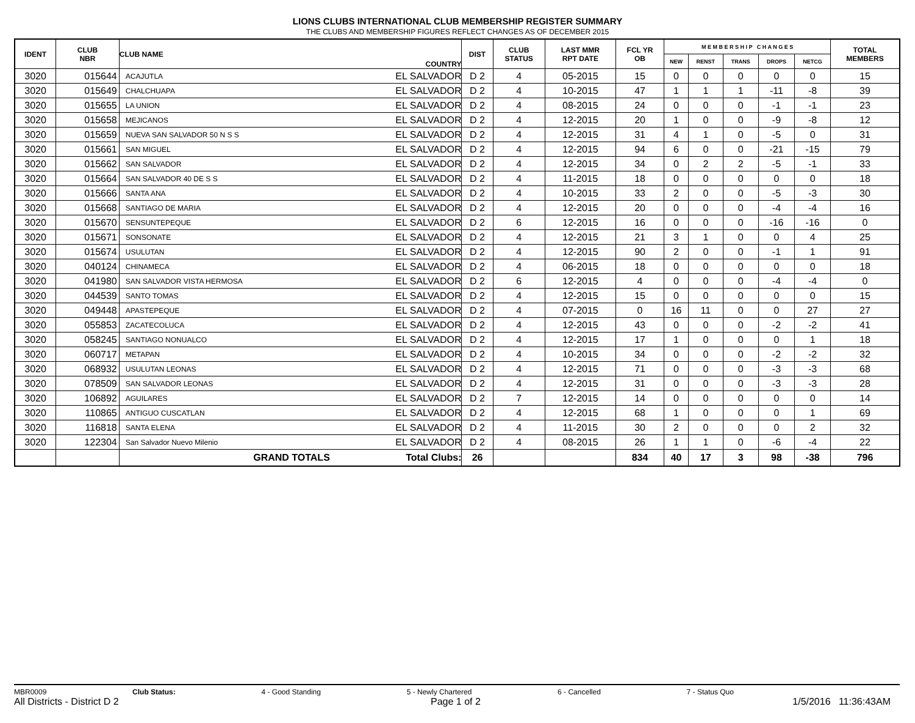LIONS CLUBS INTERNATIONAL CLUB MEMBERSHIP REGISTER SUMMARY
THE CLUBS AND MEMBERSHIP FIGURES REFLECT CHANGES AS OF DECEMBER 2015
| IDENT | CLUB NBR | CLUB NAME | COUNTRY | DIST | CLUB STATUS | LAST MMR RPT DATE | FCL YR OB | M E M B E R S H I P C H A N G E S | | | | | TOTAL MEMBERS |
| --- | --- | --- | --- | --- | --- | --- | --- | --- | --- | --- | --- | --- | --- |
| | | | | | | | | NEW | RENST | TRANS | DROPS | NETCG | |
| 3020 | 015644 | ACAJUTLA | EL SALVADOR | D 2 | 4 | 05-2015 | 15 | 0 | 0 | 0 | 0 | 0 | 15 |
| 3020 | 015649 | CHALCHUAPA | EL SALVADOR | D 2 | 4 | 10-2015 | 47 | 1 | 1 | 1 | -11 | -8 | 39 |
| 3020 | 015655 | LA UNION | EL SALVADOR | D 2 | 4 | 08-2015 | 24 | 0 | 0 | 0 | -1 | -1 | 23 |
| 3020 | 015658 | MEJICANOS | EL SALVADOR | D 2 | 4 | 12-2015 | 20 | 1 | 0 | 0 | -9 | -8 | 12 |
| 3020 | 015659 | NUEVA SAN SALVADOR 50 N S S | EL SALVADOR | D 2 | 4 | 12-2015 | 31 | 4 | 1 | 0 | -5 | 0 | 31 |
| 3020 | 015661 | SAN MIGUEL | EL SALVADOR | D 2 | 4 | 12-2015 | 94 | 6 | 0 | 0 | -21 | -15 | 79 |
| 3020 | 015662 | SAN SALVADOR | EL SALVADOR | D 2 | 4 | 12-2015 | 34 | 0 | 2 | 2 | -5 | -1 | 33 |
| 3020 | 015664 | SAN SALVADOR 40 DE S S | EL SALVADOR | D 2 | 4 | 11-2015 | 18 | 0 | 0 | 0 | 0 | 0 | 18 |
| 3020 | 015666 | SANTA ANA | EL SALVADOR | D 2 | 4 | 10-2015 | 33 | 2 | 0 | 0 | -5 | -3 | 30 |
| 3020 | 015668 | SANTIAGO DE MARIA | EL SALVADOR | D 2 | 4 | 12-2015 | 20 | 0 | 0 | 0 | -4 | -4 | 16 |
| 3020 | 015670 | SENSUNTEPEQUE | EL SALVADOR | D 2 | 6 | 12-2015 | 16 | 0 | 0 | 0 | -16 | -16 | 0 |
| 3020 | 015671 | SONSONATE | EL SALVADOR | D 2 | 4 | 12-2015 | 21 | 3 | 1 | 0 | 0 | 4 | 25 |
| 3020 | 015674 | USULUTAN | EL SALVADOR | D 2 | 4 | 12-2015 | 90 | 2 | 0 | 0 | -1 | 1 | 91 |
| 3020 | 040124 | CHINAMECA | EL SALVADOR | D 2 | 4 | 06-2015 | 18 | 0 | 0 | 0 | 0 | 0 | 18 |
| 3020 | 041980 | SAN SALVADOR VISTA HERMOSA | EL SALVADOR | D 2 | 6 | 12-2015 | 4 | 0 | 0 | 0 | -4 | -4 | 0 |
| 3020 | 044539 | SANTO TOMAS | EL SALVADOR | D 2 | 4 | 12-2015 | 15 | 0 | 0 | 0 | 0 | 0 | 15 |
| 3020 | 049448 | APASTEPEQUE | EL SALVADOR | D 2 | 4 | 07-2015 | 0 | 16 | 11 | 0 | 0 | 27 | 27 |
| 3020 | 055853 | ZACATECOLUCA | EL SALVADOR | D 2 | 4 | 12-2015 | 43 | 0 | 0 | 0 | -2 | -2 | 41 |
| 3020 | 058245 | SANTIAGO NONUALCO | EL SALVADOR | D 2 | 4 | 12-2015 | 17 | 1 | 0 | 0 | 0 | 1 | 18 |
| 3020 | 060717 | METAPAN | EL SALVADOR | D 2 | 4 | 10-2015 | 34 | 0 | 0 | 0 | -2 | -2 | 32 |
| 3020 | 068932 | USULUTAN LEONAS | EL SALVADOR | D 2 | 4 | 12-2015 | 71 | 0 | 0 | 0 | -3 | -3 | 68 |
| 3020 | 078509 | SAN SALVADOR LEONAS | EL SALVADOR | D 2 | 4 | 12-2015 | 31 | 0 | 0 | 0 | -3 | -3 | 28 |
| 3020 | 106892 | AGUILARES | EL SALVADOR | D 2 | 7 | 12-2015 | 14 | 0 | 0 | 0 | 0 | 0 | 14 |
| 3020 | 110865 | ANTIGUO CUSCATLAN | EL SALVADOR | D 2 | 4 | 12-2015 | 68 | 1 | 0 | 0 | 0 | 1 | 69 |
| 3020 | 116818 | SANTA ELENA | EL SALVADOR | D 2 | 4 | 11-2015 | 30 | 2 | 0 | 0 | 0 | 2 | 32 |
| 3020 | 122304 | San Salvador Nuevo Milenio | EL SALVADOR | D 2 | 4 | 08-2015 | 26 | 1 | 1 | 0 | -6 | -4 | 22 |
| | | GRAND TOTALS | Total Clubs: | 26 | | | 834 | 40 | 17 | 3 | 98 | -38 | 796 |
MBR0009 Club Status: 4 - Good Standing 5 - Newly Chartered 6 - Cancelled 7 - Status Quo
All Districts - District D 2 Page 1 of 2 1/5/2016 11:36:43AM